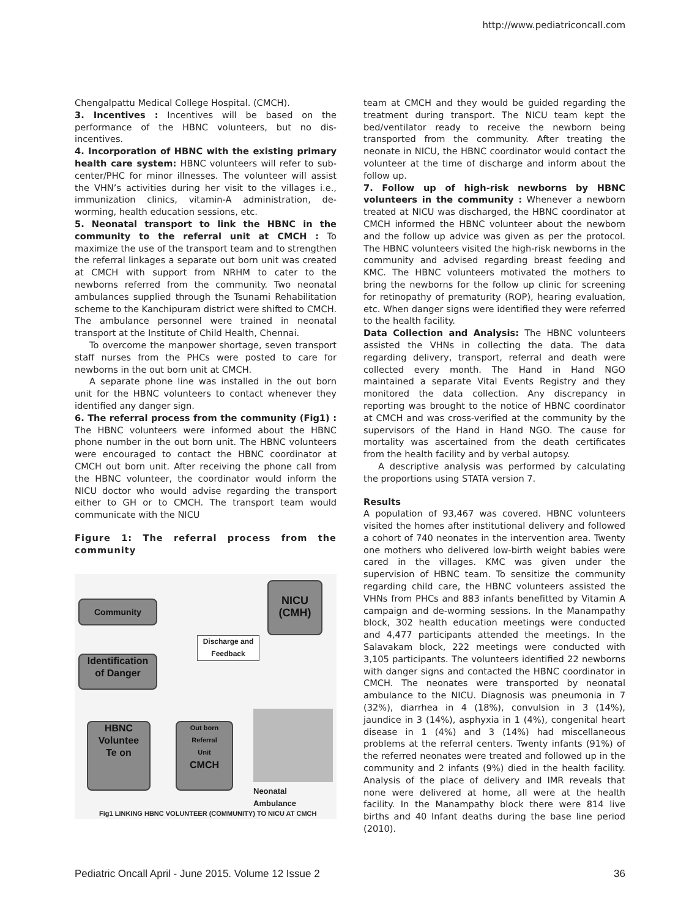http://www.pediatriconcall.com
Chengalpattu Medical College Hospital. (CMCH).
3. Incentives : Incentives will be based on the performance of the HBNC volunteers, but no dis-incentives.
4. Incorporation of HBNC with the existing primary health care system: HBNC volunteers will refer to sub-center/PHC for minor illnesses. The volunteer will assist the VHN’s activities during her visit to the villages i.e., immunization clinics, vitamin-A administration, de-worming, health education sessions, etc.
5. Neonatal transport to link the HBNC in the community to the referral unit at CMCH : To maximize the use of the transport team and to strengthen the referral linkages a separate out born unit was created at CMCH with support from NRHM to cater to the newborns referred from the community. Two neonatal ambulances supplied through the Tsunami Rehabilitation scheme to the Kanchipuram district were shifted to CMCH. The ambulance personnel were trained in neonatal transport at the Institute of Child Health, Chennai.
To overcome the manpower shortage, seven transport staff nurses from the PHCs were posted to care for newborns in the out born unit at CMCH.
A separate phone line was installed in the out born unit for the HBNC volunteers to contact whenever they identified any danger sign.
6. The referral process from the community (Fig1) : The HBNC volunteers were informed about the HBNC phone number in the out born unit. The HBNC volunteers were encouraged to contact the HBNC coordinator at CMCH out born unit. After receiving the phone call from the HBNC volunteer, the coordinator would inform the NICU doctor who would advise regarding the transport either to GH or to CMCH. The transport team would communicate with the NICU
Figure 1: The referral process from the community
Community
NICU
(CMH)
Discharge and Feedback
Identification
of Danger
HBNC
Voluntee
Te on
Out born
Referral
Unit
CMCH
Neonatal
Ambulance
Fig1 LINKING HBNC VOLUNTEER (COMMUNITY) TO NICU AT CMCH
team at CMCH and they would be guided regarding the treatment during transport. The NICU team kept the bed/ventilator ready to receive the newborn being transported from the community. After treating the neonate in NICU, the HBNC coordinator would contact the volunteer at the time of discharge and inform about the follow up.
7. Follow up of high-risk newborns by HBNC volunteers in the community : Whenever a newborn treated at NICU was discharged, the HBNC coordinator at CMCH informed the HBNC volunteer about the newborn and the follow up advice was given as per the protocol. The HBNC volunteers visited the high-risk newborns in the community and advised regarding breast feeding and KMC. The HBNC volunteers motivated the mothers to bring the newborns for the follow up clinic for screening for retinopathy of prematurity (ROP), hearing evaluation, etc. When danger signs were identified they were referred to the health facility.
Data Collection and Analysis: The HBNC volunteers assisted the VHNs in collecting the data. The data regarding delivery, transport, referral and death were collected every month. The Hand in Hand NGO maintained a separate Vital Events Registry and they monitored the data collection. Any discrepancy in reporting was brought to the notice of HBNC coordinator at CMCH and was cross-verified at the community by the supervisors of the Hand in Hand NGO. The cause for mortality was ascertained from the death certificates from the health facility and by verbal autopsy.
A descriptive analysis was performed by calculating the proportions using STATA version 7.
Results
A population of 93,467 was covered. HBNC volunteers visited the homes after institutional delivery and followed a cohort of 740 neonates in the intervention area. Twenty one mothers who delivered low-birth weight babies were cared in the villages. KMC was given under the supervision of HBNC team. To sensitize the community regarding child care, the HBNC volunteers assisted the VHNs from PHCs and 883 infants benefitted by Vitamin A campaign and de-worming sessions. In the Manampathy block, 302 health education meetings were conducted and 4,477 participants attended the meetings. In the Salavakam block, 222 meetings were conducted with 3,105 participants. The volunteers identified 22 newborns with danger signs and contacted the HBNC coordinator in CMCH. The neonates were transported by neonatal ambulance to the NICU. Diagnosis was pneumonia in 7 (32%), diarrhea in 4 (18%), convulsion in 3 (14%), jaundice in 3 (14%), asphyxia in 1 (4%), congenital heart disease in 1 (4%) and 3 (14%) had miscellaneous problems at the referral centers. Twenty infants (91%) of the referred neonates were treated and followed up in the community and 2 infants (9%) died in the health facility. Analysis of the place of delivery and IMR reveals that none were delivered at home, all were at the health facility. In the Manampathy block there were 814 live births and 40 Infant deaths during the base line period (2010).
Pediatric Oncall April - June 2015. Volume 12 Issue 2 36